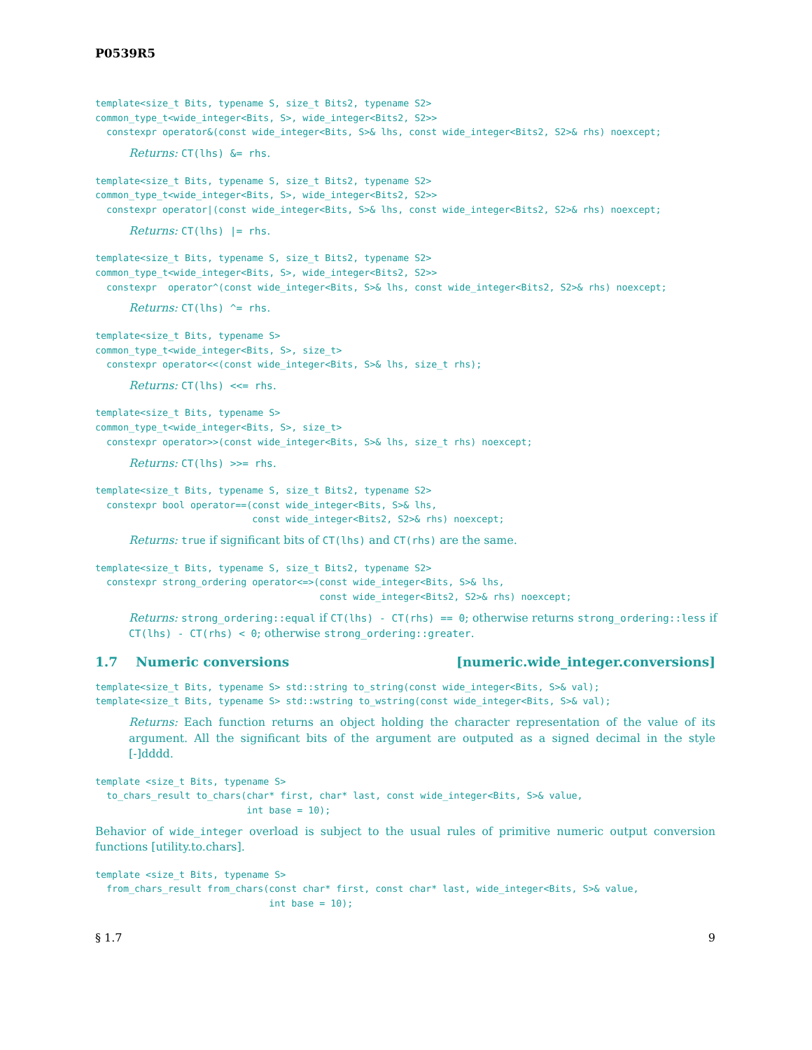P0539R5
template<size_t Bits, typename S, size_t Bits2, typename S2>
common_type_t<wide_integer<Bits, S>, wide_integer<Bits2, S2>>
  constexpr operator&(const wide_integer<Bits, S>& lhs, const wide_integer<Bits2, S2>& rhs) noexcept;
Returns: CT(lhs) &= rhs.
template<size_t Bits, typename S, size_t Bits2, typename S2>
common_type_t<wide_integer<Bits, S>, wide_integer<Bits2, S2>>
  constexpr operator|(const wide_integer<Bits, S>& lhs, const wide_integer<Bits2, S2>& rhs) noexcept;
Returns: CT(lhs) |= rhs.
template<size_t Bits, typename S, size_t Bits2, typename S2>
common_type_t<wide_integer<Bits, S>, wide_integer<Bits2, S2>>
  constexpr  operator^(const wide_integer<Bits, S>& lhs, const wide_integer<Bits2, S2>& rhs) noexcept;
Returns: CT(lhs) ^= rhs.
template<size_t Bits, typename S>
common_type_t<wide_integer<Bits, S>, size_t>
  constexpr operator<<(const wide_integer<Bits, S>& lhs, size_t rhs);
Returns: CT(lhs) <<= rhs.
template<size_t Bits, typename S>
common_type_t<wide_integer<Bits, S>, size_t>
  constexpr operator>>(const wide_integer<Bits, S>& lhs, size_t rhs) noexcept;
Returns: CT(lhs) >>= rhs.
template<size_t Bits, typename S, size_t Bits2, typename S2>
  constexpr bool operator==(const wide_integer<Bits, S>& lhs,
                            const wide_integer<Bits2, S2>& rhs) noexcept;
Returns: true if significant bits of CT(lhs) and CT(rhs) are the same.
template<size_t Bits, typename S, size_t Bits2, typename S2>
  constexpr strong_ordering operator<=>(const wide_integer<Bits, S>& lhs,
                                        const wide_integer<Bits2, S2>& rhs) noexcept;
Returns: strong_ordering::equal if CT(lhs) - CT(rhs) == 0; otherwise returns strong_ordering::less if CT(lhs) - CT(rhs) < 0; otherwise strong_ordering::greater.
1.7 Numeric conversions [numeric.wide_integer.conversions]
template<size_t Bits, typename S> std::string to_string(const wide_integer<Bits, S>& val);
template<size_t Bits, typename S> std::wstring to_wstring(const wide_integer<Bits, S>& val);
Returns: Each function returns an object holding the character representation of the value of its argument. All the significant bits of the argument are outputed as a signed decimal in the style [-]dddd.
template <size_t Bits, typename S>
  to_chars_result to_chars(char* first, char* last, const wide_integer<Bits, S>& value,
                           int base = 10);
Behavior of wide_integer overload is subject to the usual rules of primitive numeric output conversion functions [utility.to.chars].
template <size_t Bits, typename S>
  from_chars_result from_chars(const char* first, const char* last, wide_integer<Bits, S>& value,
                               int base = 10);
§ 1.7 9